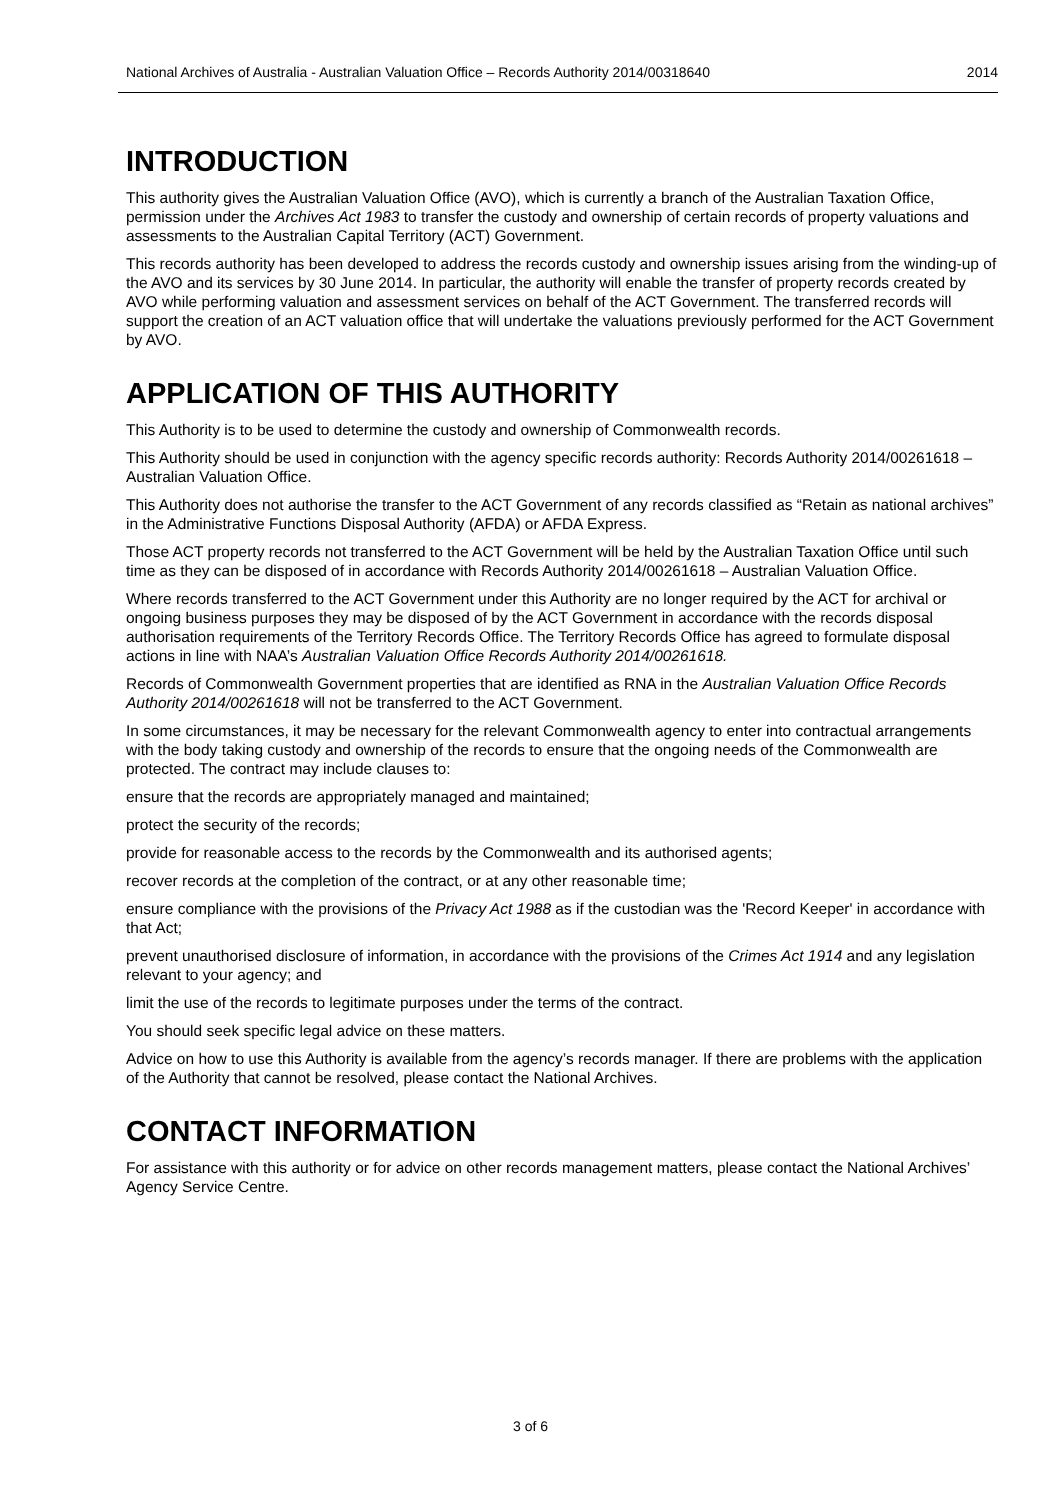National Archives of Australia - Australian Valuation Office – Records Authority 2014/00318640 2014
INTRODUCTION
This authority gives the Australian Valuation Office (AVO), which is currently a branch of the Australian Taxation Office, permission under the Archives Act 1983 to transfer the custody and ownership of certain records of property valuations and assessments to the Australian Capital Territory (ACT) Government.
This records authority has been developed to address the records custody and ownership issues arising from the winding-up of the AVO and its services by 30 June 2014. In particular, the authority will enable the transfer of property records created by AVO while performing valuation and assessment services on behalf of the ACT Government. The transferred records will support the creation of an ACT valuation office that will undertake the valuations previously performed for the ACT Government by AVO.
APPLICATION OF THIS AUTHORITY
This Authority is to be used to determine the custody and ownership of Commonwealth records.
This Authority should be used in conjunction with the agency specific records authority: Records Authority 2014/00261618 – Australian Valuation Office.
This Authority does not authorise the transfer to the ACT Government of any records classified as “Retain as national archives” in the Administrative Functions Disposal Authority (AFDA) or AFDA Express.
Those ACT property records not transferred to the ACT Government will be held by the Australian Taxation Office until such time as they can be disposed of in accordance with Records Authority 2014/00261618 – Australian Valuation Office.
Where records transferred to the ACT Government under this Authority are no longer required by the ACT for archival or ongoing business purposes they may be disposed of by the ACT Government in accordance with the records disposal authorisation requirements of the Territory Records Office. The Territory Records Office has agreed to formulate disposal actions in line with NAA’s Australian Valuation Office Records Authority 2014/00261618.
Records of Commonwealth Government properties that are identified as RNA in the Australian Valuation Office Records Authority 2014/00261618 will not be transferred to the ACT Government.
In some circumstances, it may be necessary for the relevant Commonwealth agency to enter into contractual arrangements with the body taking custody and ownership of the records to ensure that the ongoing needs of the Commonwealth are protected. The contract may include clauses to:
ensure that the records are appropriately managed and maintained;
protect the security of the records;
provide for reasonable access to the records by the Commonwealth and its authorised agents;
recover records at the completion of the contract, or at any other reasonable time;
ensure compliance with the provisions of the Privacy Act 1988 as if the custodian was the 'Record Keeper' in accordance with that Act;
prevent unauthorised disclosure of information, in accordance with the provisions of the Crimes Act 1914 and any legislation relevant to your agency; and
limit the use of the records to legitimate purposes under the terms of the contract.
You should seek specific legal advice on these matters.
Advice on how to use this Authority is available from the agency’s records manager. If there are problems with the application of the Authority that cannot be resolved, please contact the National Archives.
CONTACT INFORMATION
For assistance with this authority or for advice on other records management matters, please contact the National Archives’ Agency Service Centre.
3 of 6